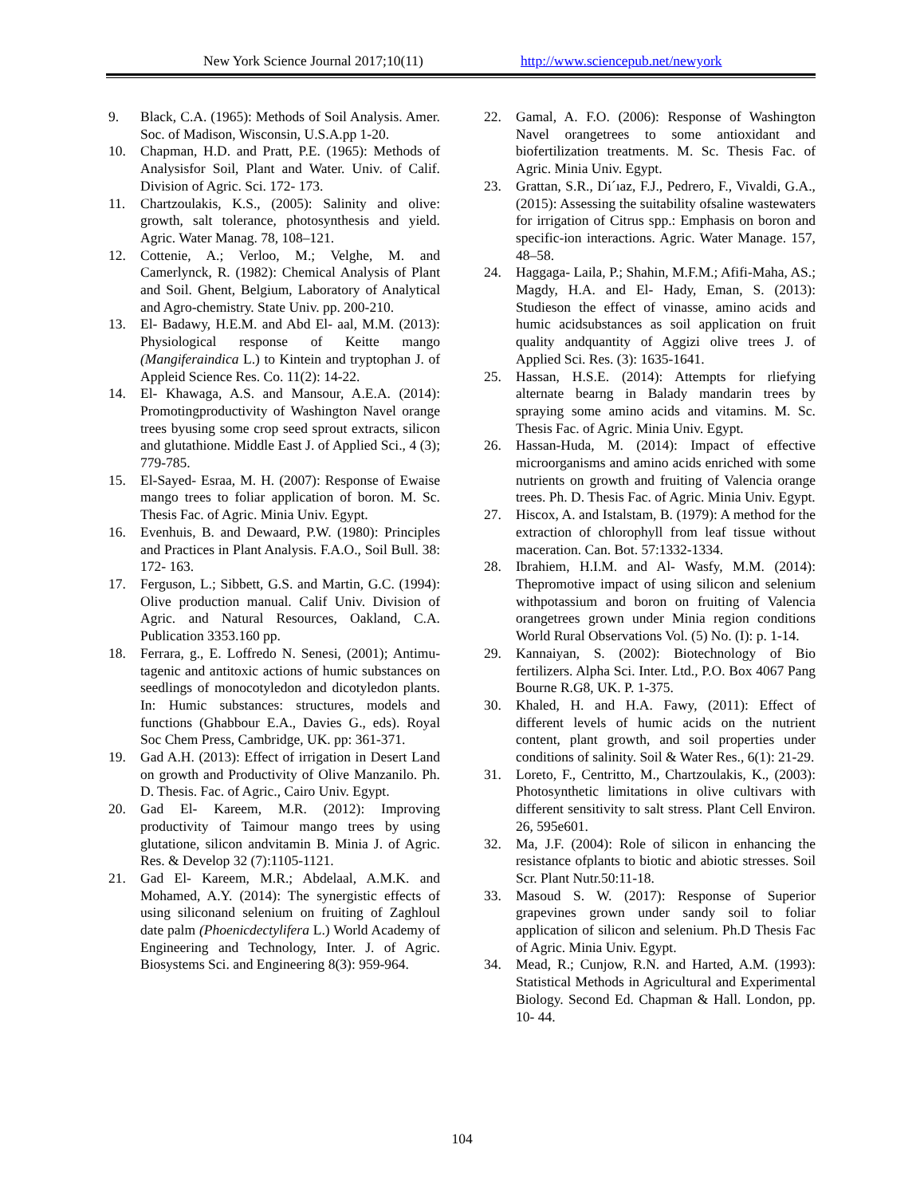New York Science Journal 2017;10(11) http://www.sciencepub.net/newyork
9. Black, C.A. (1965): Methods of Soil Analysis. Amer. Soc. of Madison, Wisconsin, U.S.A.pp 1-20.
10. Chapman, H.D. and Pratt, P.E. (1965): Methods of Analysisfor Soil, Plant and Water. Univ. of Calif. Division of Agric. Sci. 172- 173.
11. Chartzoulakis, K.S., (2005): Salinity and olive: growth, salt tolerance, photosynthesis and yield. Agric. Water Manag. 78, 108–121.
12. Cottenie, A.; Verloo, M.; Velghe, M. and Camerlynck, R. (1982): Chemical Analysis of Plant and Soil. Ghent, Belgium, Laboratory of Analytical and Agro-chemistry. State Univ. pp. 200-210.
13. El- Badawy, H.E.M. and Abd El- aal, M.M. (2013): Physiological response of Keitte mango (Mangiferaindica L.) to Kintein and tryptophan J. of Appleid Science Res. Co. 11(2): 14-22.
14. El- Khawaga, A.S. and Mansour, A.E.A. (2014): Promotingproductivity of Washington Navel orange trees byusing some crop seed sprout extracts, silicon and glutathione. Middle East J. of Applied Sci., 4 (3); 779-785.
15. El-Sayed- Esraa, M. H. (2007): Response of Ewaise mango trees to foliar application of boron. M. Sc. Thesis Fac. of Agric. Minia Univ. Egypt.
16. Evenhuis, B. and Dewaard, P.W. (1980): Principles and Practices in Plant Analysis. F.A.O., Soil Bull. 38: 172- 163.
17. Ferguson, L.; Sibbett, G.S. and Martin, G.C. (1994): Olive production manual. Calif Univ. Division of Agric. and Natural Resources, Oakland, C.A. Publication 3353.160 pp.
18. Ferrara, g., E. Loffredo N. Senesi, (2001); Antimu- tagenic and antitoxic actions of humic substances on seedlings of monocotyledon and dicotyledon plants. In: Humic substances: structures, models and functions (Ghabbour E.A., Davies G., eds). Royal Soc Chem Press, Cambridge, UK. pp: 361-371.
19. Gad A.H. (2013): Effect of irrigation in Desert Land on growth and Productivity of Olive Manzanilo. Ph. D. Thesis. Fac. of Agric., Cairo Univ. Egypt.
20. Gad El- Kareem, M.R. (2012): Improving productivity of Taimour mango trees by using glutatione, silicon andvitamin B. Minia J. of Agric. Res. & Develop 32 (7):1105-1121.
21. Gad El- Kareem, M.R.; Abdelaal, A.M.K. and Mohamed, A.Y. (2014): The synergistic effects of using siliconand selenium on fruiting of Zaghloul date palm (Phoenicdectylifera L.) World Academy of Engineering and Technology, Inter. J. of Agric. Biosystems Sci. and Engineering 8(3): 959-964.
22. Gamal, A. F.O. (2006): Response of Washington Navel orangetrees to some antioxidant and biofertilization treatments. M. Sc. Thesis Fac. of Agric. Minia Univ. Egypt.
23. Grattan, S.R., Di´ıaz, F.J., Pedrero, F., Vivaldi, G.A., (2015): Assessing the suitability ofsaline wastewaters for irrigation of Citrus spp.: Emphasis on boron and specific-ion interactions. Agric. Water Manage. 157, 48–58.
24. Haggaga- Laila, P.; Shahin, M.F.M.; Afifi-Maha, AS.; Magdy, H.A. and El- Hady, Eman, S. (2013): Studieson the effect of vinasse, amino acids and humic acidsubstances as soil application on fruit quality andquantity of Aggizi olive trees J. of Applied Sci. Res. (3): 1635-1641.
25. Hassan, H.S.E. (2014): Attempts for rliefying alternate bearng in Balady mandarin trees by spraying some amino acids and vitamins. M. Sc. Thesis Fac. of Agric. Minia Univ. Egypt.
26. Hassan-Huda, M. (2014): Impact of effective microorganisms and amino acids enriched with some nutrients on growth and fruiting of Valencia orange trees. Ph. D. Thesis Fac. of Agric. Minia Univ. Egypt.
27. Hiscox, A. and Istalstam, B. (1979): A method for the extraction of chlorophyll from leaf tissue without maceration. Can. Bot. 57:1332-1334.
28. Ibrahiem, H.I.M. and Al- Wasfy, M.M. (2014): Thepromotive impact of using silicon and selenium withpotassium and boron on fruiting of Valencia orangetrees grown under Minia region conditions World Rural Observations Vol. (5) No. (I): p. 1-14.
29. Kannaiyan, S. (2002): Biotechnology of Bio fertilizers. Alpha Sci. Inter. Ltd., P.O. Box 4067 Pang Bourne R.G8, UK. P. 1-375.
30. Khaled, H. and H.A. Fawy, (2011): Effect of different levels of humic acids on the nutrient content, plant growth, and soil properties under conditions of salinity. Soil & Water Res., 6(1): 21-29.
31. Loreto, F., Centritto, M., Chartzoulakis, K., (2003): Photosynthetic limitations in olive cultivars with different sensitivity to salt stress. Plant Cell Environ. 26, 595e601.
32. Ma, J.F. (2004): Role of silicon in enhancing the resistance ofplants to biotic and abiotic stresses. Soil Scr. Plant Nutr.50:11-18.
33. Masoud S. W. (2017): Response of Superior grapevines grown under sandy soil to foliar application of silicon and selenium. Ph.D Thesis Fac of Agric. Minia Univ. Egypt.
34. Mead, R.; Cunjow, R.N. and Harted, A.M. (1993): Statistical Methods in Agricultural and Experimental Biology. Second Ed. Chapman & Hall. London, pp. 10- 44.
104